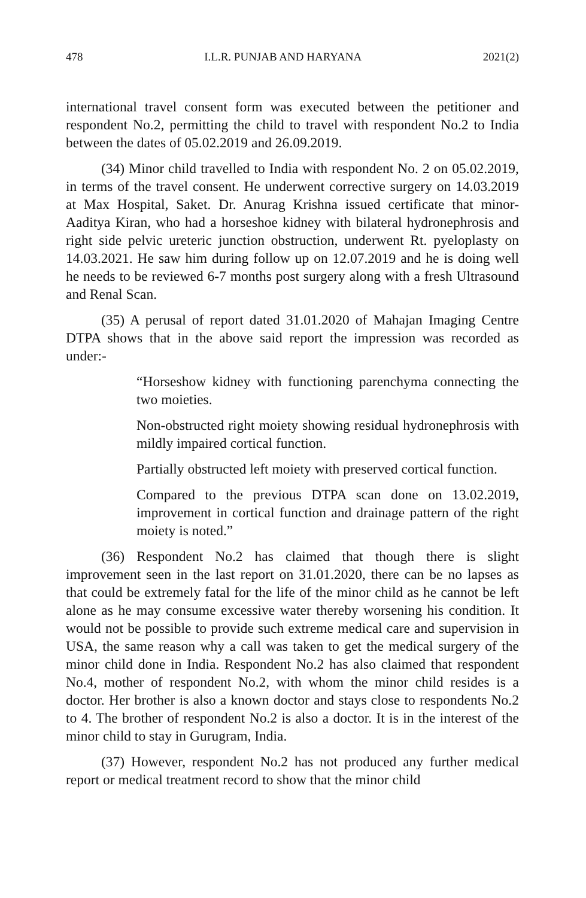478 I.L.R. PUNJAB AND HARYANA 2021(2)
international travel consent form was executed between the petitioner and respondent No.2, permitting the child to travel with respondent No.2 to India between the dates of 05.02.2019 and 26.09.2019.
(34) Minor child travelled to India with respondent No. 2 on 05.02.2019, in terms of the travel consent. He underwent corrective surgery on 14.03.2019 at Max Hospital, Saket. Dr. Anurag Krishna issued certificate that minor-Aaditya Kiran, who had a horseshoe kidney with bilateral hydronephrosis and right side pelvic ureteric junction obstruction, underwent Rt. pyeloplasty on 14.03.2021. He saw him during follow up on 12.07.2019 and he is doing well he needs to be reviewed 6-7 months post surgery along with a fresh Ultrasound and Renal Scan.
(35) A perusal of report dated 31.01.2020 of Mahajan Imaging Centre DTPA shows that in the above said report the impression was recorded as under:-
“Horseshow kidney with functioning parenchyma connecting the two moieties.
Non-obstructed right moiety showing residual hydronephrosis with mildly impaired cortical function.
Partially obstructed left moiety with preserved cortical function.
Compared to the previous DTPA scan done on 13.02.2019, improvement in cortical function and drainage pattern of the right moiety is noted.”
(36) Respondent No.2 has claimed that though there is slight improvement seen in the last report on 31.01.2020, there can be no lapses as that could be extremely fatal for the life of the minor child as he cannot be left alone as he may consume excessive water thereby worsening his condition. It would not be possible to provide such extreme medical care and supervision in USA, the same reason why a call was taken to get the medical surgery of the minor child done in India. Respondent No.2 has also claimed that respondent No.4, mother of respondent No.2, with whom the minor child resides is a doctor. Her brother is also a known doctor and stays close to respondents No.2 to 4. The brother of respondent No.2 is also a doctor. It is in the interest of the minor child to stay in Gurugram, India.
(37) However, respondent No.2 has not produced any further medical report or medical treatment record to show that the minor child